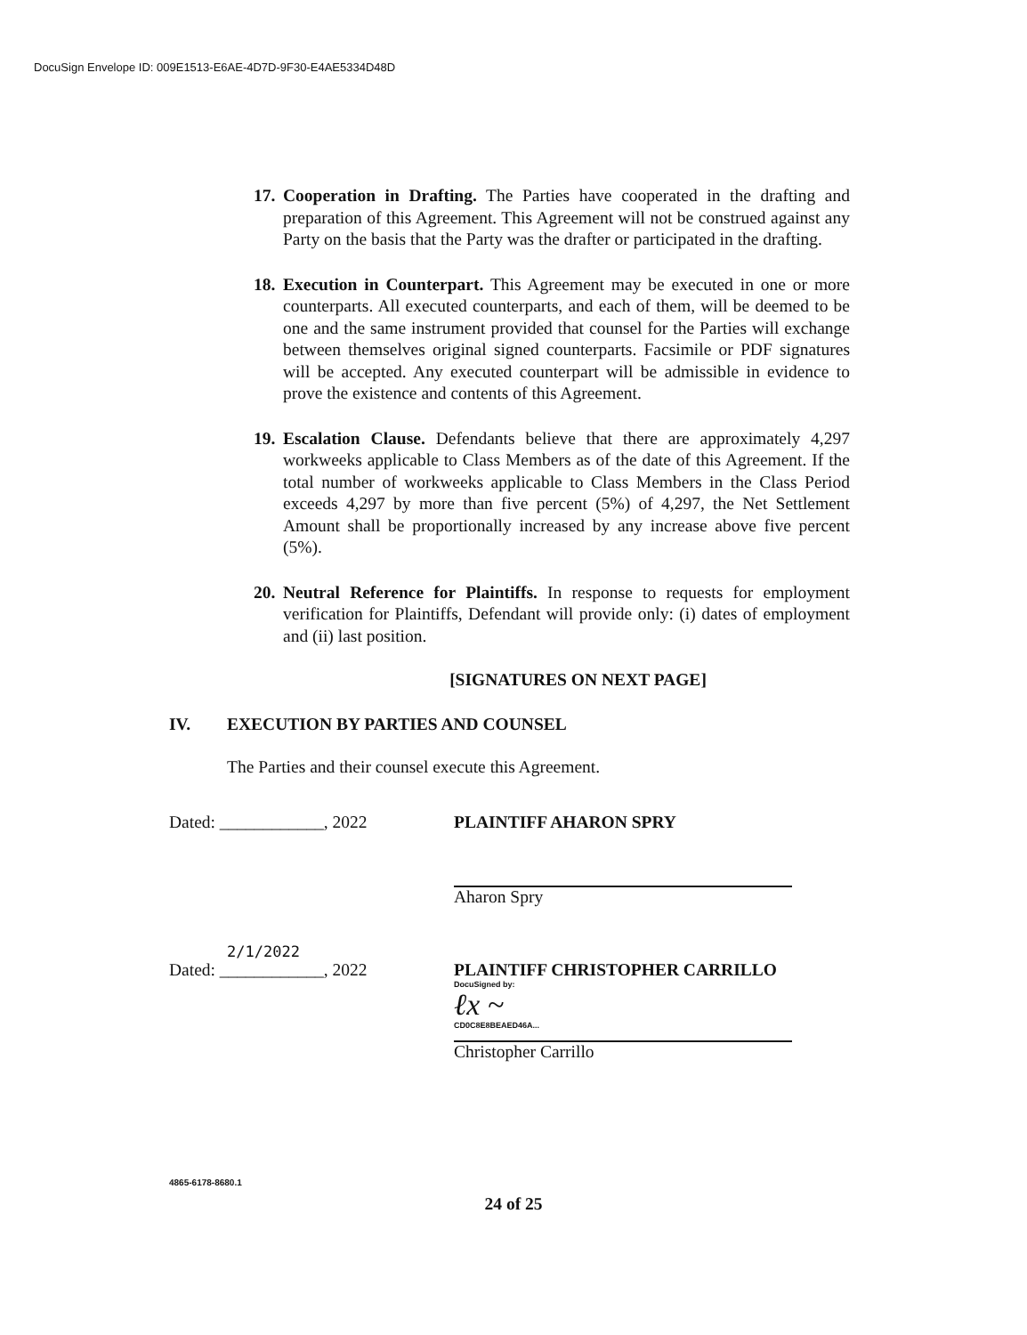DocuSign Envelope ID: 009E1513-E6AE-4D7D-9F30-E4AE5334D48D
17. Cooperation in Drafting. The Parties have cooperated in the drafting and preparation of this Agreement. This Agreement will not be construed against any Party on the basis that the Party was the drafter or participated in the drafting.
18. Execution in Counterpart. This Agreement may be executed in one or more counterparts. All executed counterparts, and each of them, will be deemed to be one and the same instrument provided that counsel for the Parties will exchange between themselves original signed counterparts. Facsimile or PDF signatures will be accepted. Any executed counterpart will be admissible in evidence to prove the existence and contents of this Agreement.
19. Escalation Clause. Defendants believe that there are approximately 4,297 workweeks applicable to Class Members as of the date of this Agreement. If the total number of workweeks applicable to Class Members in the Class Period exceeds 4,297 by more than five percent (5%) of 4,297, the Net Settlement Amount shall be proportionally increased by any increase above five percent (5%).
20. Neutral Reference for Plaintiffs. In response to requests for employment verification for Plaintiffs, Defendant will provide only: (i) dates of employment and (ii) last position.
[SIGNATURES ON NEXT PAGE]
IV. EXECUTION BY PARTIES AND COUNSEL
The Parties and their counsel execute this Agreement.
Dated: ____________, 2022 PLAINTIFF AHARON SPRY
Aharon Spry
2/1/2022
Dated: ____________, 2022
PLAINTIFF CHRISTOPHER CARRILLO
DocuSigned by:
ℓx ~
CD0C8E8BEAED46A...
Christopher Carrillo
4865-6178-8680.1
24 of 25